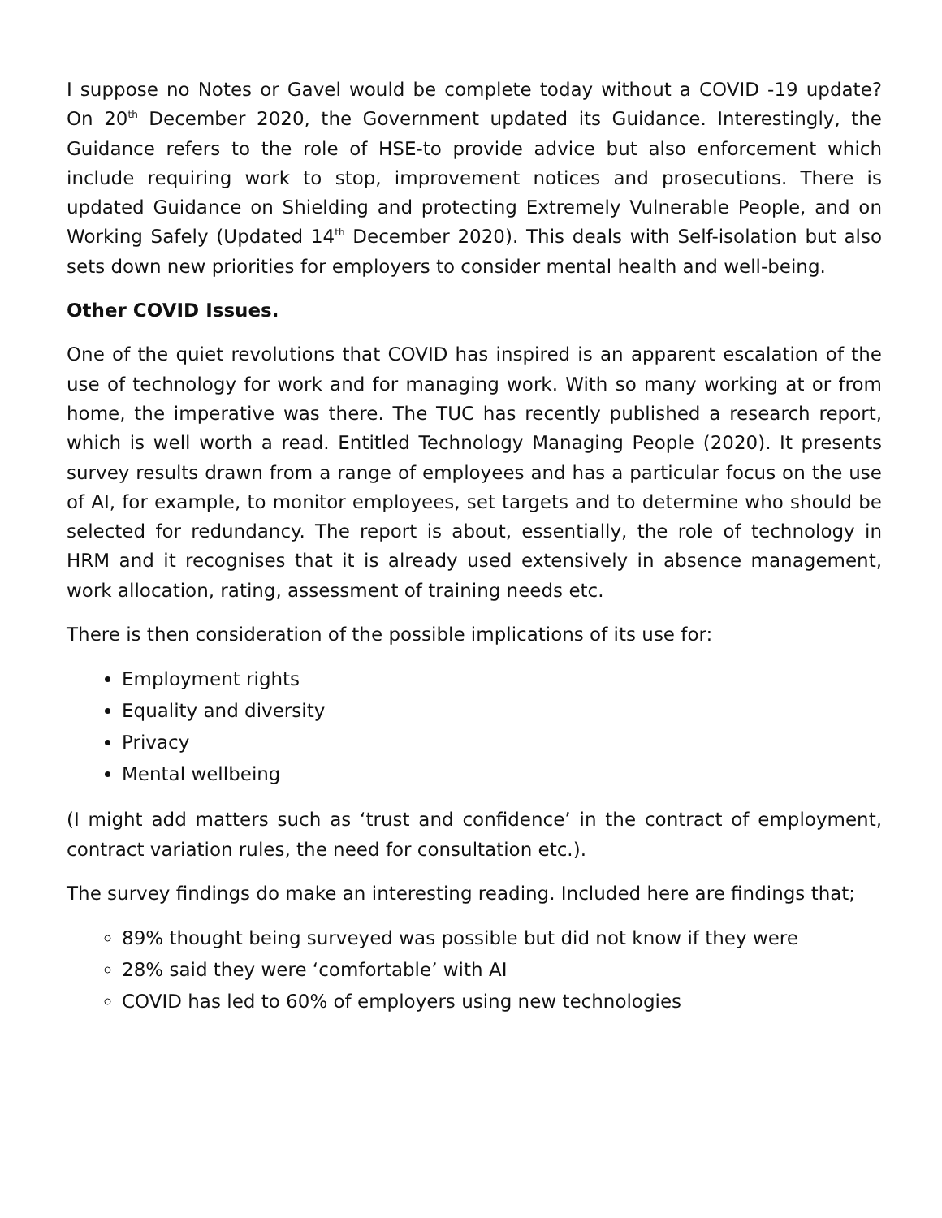I suppose no Notes or Gavel would be complete today without a COVID -19 update? On 20<sup>th</sup> December 2020, the Government updated its Guidance. Interestingly, the Guidance refers to the role of HSE-to provide advice but also enforcement which include requiring work to stop, improvement notices and prosecutions. There is updated Guidance on Shielding and protecting Extremely Vulnerable People, and on Working Safely (Updated 14<sup>th</sup> December 2020). This deals with Self-isolation but also sets down new priorities for employers to consider mental health and well-being.
Other COVID Issues.
One of the quiet revolutions that COVID has inspired is an apparent escalation of the use of technology for work and for managing work. With so many working at or from home, the imperative was there. The TUC has recently published a research report, which is well worth a read. Entitled Technology Managing People (2020). It presents survey results drawn from a range of employees and has a particular focus on the use of AI, for example, to monitor employees, set targets and to determine who should be selected for redundancy. The report is about, essentially, the role of technology in HRM and it recognises that it is already used extensively in absence management, work allocation, rating, assessment of training needs etc.
There is then consideration of the possible implications of its use for:
Employment rights
Equality and diversity
Privacy
Mental wellbeing
(I might add matters such as ‘trust and confidence’ in the contract of employment, contract variation rules, the need for consultation etc.).
The survey findings do make an interesting reading. Included here are findings that;
89% thought being surveyed was possible but did not know if they were
28% said they were ‘comfortable’ with AI
COVID has led to 60% of employers using new technologies